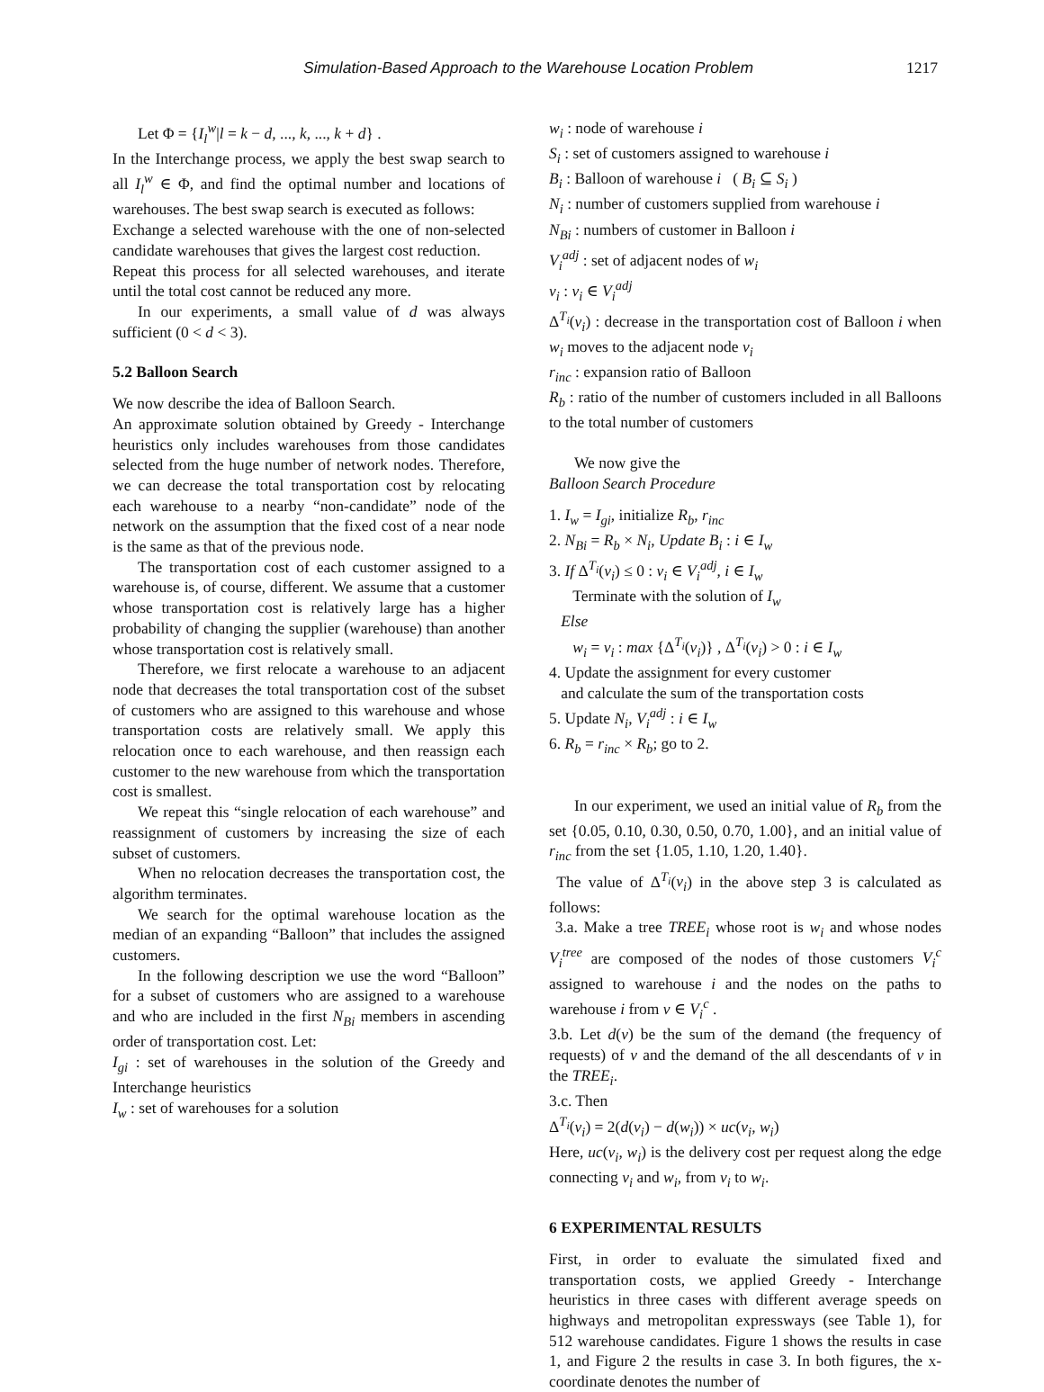Simulation-Based Approach to the Warehouse Location Problem 1217
Let Φ = {I<sub>l</sub><sup>w</sup>|l = k − d, ..., k, ..., k + d} .
In the Interchange process, we apply the best swap search to all I<sub>l</sub><sup>w</sup> ∈ Φ, and find the optimal number and locations of warehouses. The best swap search is executed as follows:
Exchange a selected warehouse with the one of non-selected candidate warehouses that gives the largest cost reduction.
Repeat this process for all selected warehouses, and iterate until the total cost cannot be reduced any more.
In our experiments, a small value of d was always sufficient (0 < d < 3).
5.2 Balloon Search
We now describe the idea of Balloon Search.
An approximate solution obtained by Greedy - Interchange heuristics only includes warehouses from those candidates selected from the huge number of network nodes. Therefore, we can decrease the total transportation cost by relocating each warehouse to a nearby “non-candidate” node of the network on the assumption that the fixed cost of a near node is the same as that of the previous node.
The transportation cost of each customer assigned to a warehouse is, of course, different. We assume that a customer whose transportation cost is relatively large has a higher probability of changing the supplier (warehouse) than another whose transportation cost is relatively small.
Therefore, we first relocate a warehouse to an adjacent node that decreases the total transportation cost of the subset of customers who are assigned to this warehouse and whose transportation costs are relatively small. We apply this relocation once to each warehouse, and then reassign each customer to the new warehouse from which the transportation cost is smallest.
We repeat this “single relocation of each warehouse” and reassignment of customers by increasing the size of each subset of customers.
When no relocation decreases the transportation cost, the algorithm terminates.
We search for the optimal warehouse location as the median of an expanding “Balloon” that includes the assigned customers.
In the following description we use the word “Balloon” for a subset of customers who are assigned to a warehouse and who are included in the first N<sub>Bi</sub> members in ascending order of transportation cost. Let:
I<sub>gi</sub> : set of warehouses in the solution of the Greedy and Interchange heuristics
I<sub>w</sub> : set of warehouses for a solution
w<sub>i</sub> : node of warehouse i
S<sub>i</sub> : set of customers assigned to warehouse i
B<sub>i</sub> : Balloon of warehouse i ( B<sub>i</sub> ⊆ S<sub>i</sub> )
N<sub>i</sub> : number of customers supplied from warehouse i
N<sub>Bi</sub> : numbers of customer in Balloon i
V<sub>i</sub><sup>adj</sup> : set of adjacent nodes of w<sub>i</sub>
v<sub>i</sub> : v<sub>i</sub> ∈ V<sub>i</sub><sup>adj</sup>
Δ<sup>T<sub>i</sub></sup>(v<sub>i</sub>) : decrease in the transportation cost of Balloon i when w<sub>i</sub> moves to the adjacent node v<sub>i</sub>
r<sub>inc</sub> : expansion ratio of Balloon
R<sub>b</sub> : ratio of the number of customers included in all Balloons to the total number of customers
We now give the
Balloon Search Procedure
1. I<sub>w</sub> = I<sub>gi</sub>, initialize R<sub>b</sub>, r<sub>inc</sub>
2. N<sub>Bi</sub> = R<sub>b</sub> × N<sub>i</sub>, Update B<sub>i</sub> : i ∈ I<sub>w</sub>
3. If Δ<sup>T<sub>i</sub></sup>(v<sub>i</sub>) ≤ 0 : v<sub>i</sub> ∈ V<sub>i</sub><sup>adj</sup>, i ∈ I<sub>w</sub>
Terminate with the solution of I<sub>w</sub>
Else
w<sub>i</sub> = v<sub>i</sub> : max {Δ<sup>T<sub>i</sub></sup>(v<sub>i</sub>)} , Δ<sup>T<sub>i</sub></sup>(v<sub>i</sub>) > 0 : i ∈ I<sub>w</sub>
4. Update the assignment for every customer
and calculate the sum of the transportation costs
5. Update N<sub>i</sub>, V<sub>i</sub><sup>adj</sup> : i ∈ I<sub>w</sub>
6. R<sub>b</sub> = r<sub>inc</sub> × R<sub>b</sub>; go to 2.
In our experiment, we used an initial value of R<sub>b</sub> from the set {0.05, 0.10, 0.30, 0.50, 0.70, 1.00}, and an initial value of r<sub>inc</sub> from the set {1.05, 1.10, 1.20, 1.40}.
The value of Δ<sup>T<sub>i</sub></sup>(v<sub>i</sub>) in the above step 3 is calculated as follows:
3.a. Make a tree TREE<sub>i</sub> whose root is w<sub>i</sub> and whose nodes V<sub>i</sub><sup>tree</sup> are composed of the nodes of those customers V<sub>i</sub><sup>c</sup> assigned to warehouse i and the nodes on the paths to warehouse i from v ∈ V<sub>i</sub><sup>c</sup> .
3.b. Let d(v) be the sum of the demand (the frequency of requests) of v and the demand of the all descendants of v in the TREE<sub>i</sub>.
3.c. Then
Δ<sup>T<sub>i</sub></sup>(v<sub>i</sub>) = 2(d(v<sub>i</sub>) − d(w<sub>i</sub>)) × uc(v<sub>i</sub>, w<sub>i</sub>)
Here, uc(v<sub>i</sub>, w<sub>i</sub>) is the delivery cost per request along the edge connecting v<sub>i</sub> and w<sub>i</sub>, from v<sub>i</sub> to w<sub>i</sub>.
6 EXPERIMENTAL RESULTS
First, in order to evaluate the simulated fixed and transportation costs, we applied Greedy - Interchange heuristics in three cases with different average speeds on highways and metropolitan expressways (see Table 1), for 512 warehouse candidates. Figure 1 shows the results in case 1, and Figure 2 the results in case 3. In both figures, the x-coordinate denotes the number of